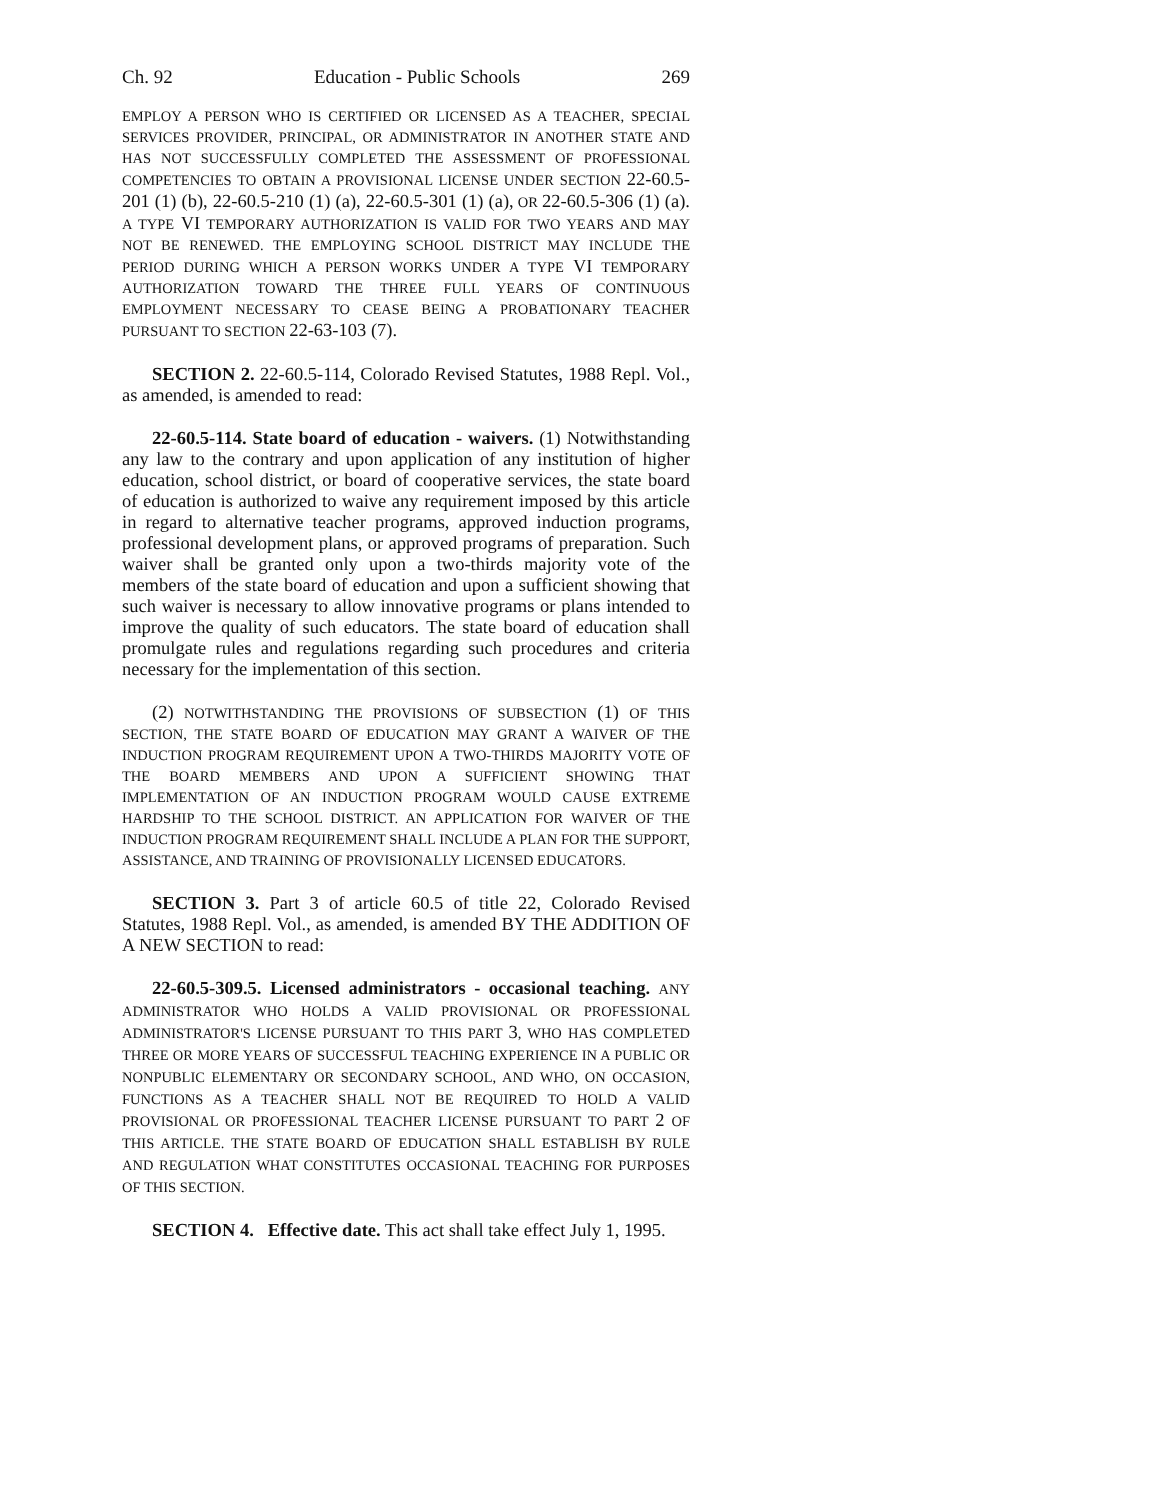Ch. 92 Education - Public Schools 269
EMPLOY A PERSON WHO IS CERTIFIED OR LICENSED AS A TEACHER, SPECIAL SERVICES PROVIDER, PRINCIPAL, OR ADMINISTRATOR IN ANOTHER STATE AND HAS NOT SUCCESSFULLY COMPLETED THE ASSESSMENT OF PROFESSIONAL COMPETENCIES TO OBTAIN A PROVISIONAL LICENSE UNDER SECTION 22-60.5-201 (1) (b), 22-60.5-210 (1) (a), 22-60.5-301 (1) (a), OR 22-60.5-306 (1) (a). A TYPE VI TEMPORARY AUTHORIZATION IS VALID FOR TWO YEARS AND MAY NOT BE RENEWED. THE EMPLOYING SCHOOL DISTRICT MAY INCLUDE THE PERIOD DURING WHICH A PERSON WORKS UNDER A TYPE VI TEMPORARY AUTHORIZATION TOWARD THE THREE FULL YEARS OF CONTINUOUS EMPLOYMENT NECESSARY TO CEASE BEING A PROBATIONARY TEACHER PURSUANT TO SECTION 22-63-103 (7).
SECTION 2. 22-60.5-114, Colorado Revised Statutes, 1988 Repl. Vol., as amended, is amended to read:
22-60.5-114. State board of education - waivers. (1) Notwithstanding any law to the contrary and upon application of any institution of higher education, school district, or board of cooperative services, the state board of education is authorized to waive any requirement imposed by this article in regard to alternative teacher programs, approved induction programs, professional development plans, or approved programs of preparation. Such waiver shall be granted only upon a two-thirds majority vote of the members of the state board of education and upon a sufficient showing that such waiver is necessary to allow innovative programs or plans intended to improve the quality of such educators. The state board of education shall promulgate rules and regulations regarding such procedures and criteria necessary for the implementation of this section.
(2) NOTWITHSTANDING THE PROVISIONS OF SUBSECTION (1) OF THIS SECTION, THE STATE BOARD OF EDUCATION MAY GRANT A WAIVER OF THE INDUCTION PROGRAM REQUIREMENT UPON A TWO-THIRDS MAJORITY VOTE OF THE BOARD MEMBERS AND UPON A SUFFICIENT SHOWING THAT IMPLEMENTATION OF AN INDUCTION PROGRAM WOULD CAUSE EXTREME HARDSHIP TO THE SCHOOL DISTRICT. AN APPLICATION FOR WAIVER OF THE INDUCTION PROGRAM REQUIREMENT SHALL INCLUDE A PLAN FOR THE SUPPORT, ASSISTANCE, AND TRAINING OF PROVISIONALLY LICENSED EDUCATORS.
SECTION 3. Part 3 of article 60.5 of title 22, Colorado Revised Statutes, 1988 Repl. Vol., as amended, is amended BY THE ADDITION OF A NEW SECTION to read:
22-60.5-309.5. Licensed administrators - occasional teaching. ANY ADMINISTRATOR WHO HOLDS A VALID PROVISIONAL OR PROFESSIONAL ADMINISTRATOR'S LICENSE PURSUANT TO THIS PART 3, WHO HAS COMPLETED THREE OR MORE YEARS OF SUCCESSFUL TEACHING EXPERIENCE IN A PUBLIC OR NONPUBLIC ELEMENTARY OR SECONDARY SCHOOL, AND WHO, ON OCCASION, FUNCTIONS AS A TEACHER SHALL NOT BE REQUIRED TO HOLD A VALID PROVISIONAL OR PROFESSIONAL TEACHER LICENSE PURSUANT TO PART 2 OF THIS ARTICLE. THE STATE BOARD OF EDUCATION SHALL ESTABLISH BY RULE AND REGULATION WHAT CONSTITUTES OCCASIONAL TEACHING FOR PURPOSES OF THIS SECTION.
SECTION 4. Effective date. This act shall take effect July 1, 1995.